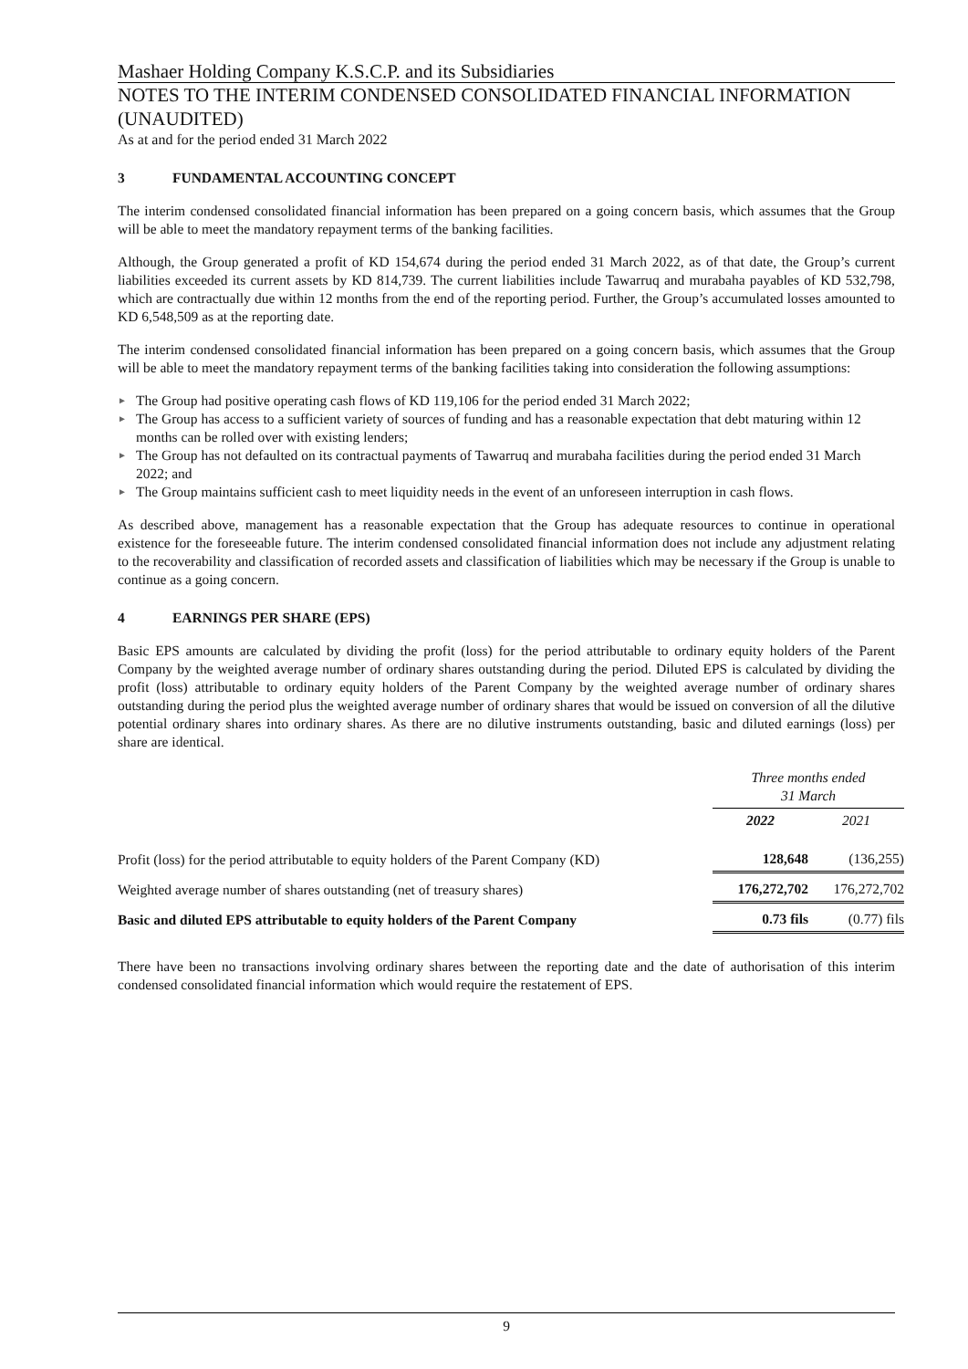Mashaer Holding Company K.S.C.P. and its Subsidiaries
NOTES TO THE INTERIM CONDENSED CONSOLIDATED FINANCIAL INFORMATION (UNAUDITED)
As at and for the period ended 31 March 2022
3 FUNDAMENTAL ACCOUNTING CONCEPT
The interim condensed consolidated financial information has been prepared on a going concern basis, which assumes that the Group will be able to meet the mandatory repayment terms of the banking facilities.
Although, the Group generated a profit of KD 154,674 during the period ended 31 March 2022, as of that date, the Group’s current liabilities exceeded its current assets by KD 814,739. The current liabilities include Tawarruq and murabaha payables of KD 532,798, which are contractually due within 12 months from the end of the reporting period. Further, the Group’s accumulated losses amounted to KD 6,548,509 as at the reporting date.
The interim condensed consolidated financial information has been prepared on a going concern basis, which assumes that the Group will be able to meet the mandatory repayment terms of the banking facilities taking into consideration the following assumptions:
► The Group had positive operating cash flows of KD 119,106 for the period ended 31 March 2022;
► The Group has access to a sufficient variety of sources of funding and has a reasonable expectation that debt maturing within 12 months can be rolled over with existing lenders;
► The Group has not defaulted on its contractual payments of Tawarruq and murabaha facilities during the period ended 31 March 2022; and
► The Group maintains sufficient cash to meet liquidity needs in the event of an unforeseen interruption in cash flows.
As described above, management has a reasonable expectation that the Group has adequate resources to continue in operational existence for the foreseeable future. The interim condensed consolidated financial information does not include any adjustment relating to the recoverability and classification of recorded assets and classification of liabilities which may be necessary if the Group is unable to continue as a going concern.
4 EARNINGS PER SHARE (EPS)
Basic EPS amounts are calculated by dividing the profit (loss) for the period attributable to ordinary equity holders of the Parent Company by the weighted average number of ordinary shares outstanding during the period. Diluted EPS is calculated by dividing the profit (loss) attributable to ordinary equity holders of the Parent Company by the weighted average number of ordinary shares outstanding during the period plus the weighted average number of ordinary shares that would be issued on conversion of all the dilutive potential ordinary shares into ordinary shares. As there are no dilutive instruments outstanding, basic and diluted earnings (loss) per share are identical.
| | Three months ended 31 March | |
| --- | --- | --- |
| | 2022 | 2021 |
| Profit (loss) for the period attributable to equity holders of the Parent Company (KD) | 128,648 | (136,255) |
| Weighted average number of shares outstanding (net of treasury shares) | 176,272,702 | 176,272,702 |
| Basic and diluted EPS attributable to equity holders of the Parent Company | 0.73 fils | (0.77) fils |
There have been no transactions involving ordinary shares between the reporting date and the date of authorisation of this interim condensed consolidated financial information which would require the restatement of EPS.
9